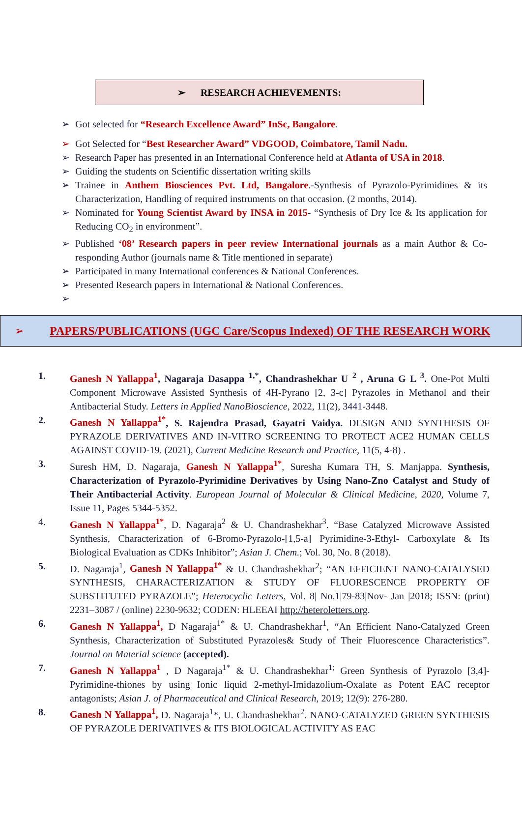➢ RESEARCH ACHIEVEMENTS:
➢ Got selected for “Research Excellence Award” InSc, Bangalore.
➢ Got Selected for “Best Researcher Award” VDGOOD, Coimbatore, Tamil Nadu.
➢ Research Paper has presented in an International Conference held at Atlanta of USA in 2018.
➢ Guiding the students on Scientific dissertation writing skills
➢ Trainee in Anthem Biosciences Pvt. Ltd, Bangalore.-Synthesis of Pyrazolo-Pyrimidines & its Characterization, Handling of required instruments on that occasion. (2 months, 2014).
➢ Nominated for Young Scientist Award by INSA in 2015- “Synthesis of Dry Ice & Its application for Reducing CO<sub>2</sub> in environment”.
➢ Published ‘08’ Research papers in peer review International journals as a main Author & Co- responding Author (journals name & Title mentioned in separate)
➢ Participated in many International conferences & National Conferences.
➢ Presented Research papers in International & National Conferences.
➢
➢ PAPERS/PUBLICATIONS (UGC Care/Scopus Indexed) OF THE RESEARCH WORK
1. Ganesh N Yallappa<sup>1</sup>, Nagaraja Dasappa <sup>1,*</sup>, Chandrashekhar U <sup>2</sup> , Aruna G L <sup>3</sup>. One-Pot Multi Component Microwave Assisted Synthesis of 4H-Pyrano [2, 3-c] Pyrazoles in Methanol and their Antibacterial Study. Letters in Applied NanoBioscience, 2022, 11(2), 3441-3448.
2. Ganesh N Yallappa<sup>1*</sup>, S. Rajendra Prasad, Gayatri Vaidya. DESIGN AND SYNTHESIS OF PYRAZOLE DERIVATIVES AND IN-VITRO SCREENING TO PROTECT ACE2 HUMAN CELLS AGAINST COVID-19. (2021), Current Medicine Research and Practice, 11(5, 4-8) .
3. Suresh HM, D. Nagaraja, Ganesh N Yallappa<sup>1*</sup>, Suresha Kumara TH, S. Manjappa. Synthesis, Characterization of Pyrazolo-Pyrimidine Derivatives by Using Nano-Zno Catalyst and Study of Their Antibacterial Activity. European Journal of Molecular & Clinical Medicine, 2020, Volume 7, Issue 11, Pages 5344-5352.
4. Ganesh N Yallappa<sup>1*</sup>, D. Nagaraja<sup>2</sup> & U. Chandrashekhar<sup>3</sup>. “Base Catalyzed Microwave Assisted Synthesis, Characterization of 6-Bromo-Pyrazolo-[1,5-a] Pyrimidine-3-Ethyl- Carboxylate & Its Biological Evaluation as CDKs Inhibitor”; Asian J. Chem.; Vol. 30, No. 8 (2018).
5. D. Nagaraja<sup>1</sup>, Ganesh N Yallappa<sup>1*</sup> & U. Chandrashekhar<sup>2</sup>; “AN EFFICIENT NANO-CATALYSED SYNTHESIS, CHARACTERIZATION & STUDY OF FLUORESCENCE PROPERTY OF SUBSTITUTED PYRAZOLE”; Heterocyclic Letters, Vol. 8| No.1|79-83|Nov- Jan |2018; ISSN: (print) 2231–3087 / (online) 2230-9632; CODEN: HLEEAI http://heteroletters.org.
6. Ganesh N Yallappa<sup>1</sup>, D Nagaraja<sup>1*</sup> & U. Chandrashekhar<sup>1</sup>, “An Efficient Nano-Catalyzed Green Synthesis, Characterization of Substituted Pyrazoles& Study of Their Fluorescence Characteristics”. Journal on Material science (accepted).
7. Ganesh N Yallappa<sup>1</sup> , D Nagaraja<sup>1*</sup> & U. Chandrashekhar<sup>1;</sup> Green Synthesis of Pyrazolo [3,4]-Pyrimidine-thiones by using Ionic liquid 2-methyl-Imidazolium-Oxalate as Potent EAC receptor antagonists; Asian J. of Pharmaceutical and Clinical Research, 2019; 12(9): 276-280.
8. Ganesh N Yallappa<sup>1</sup>, D. Nagaraja<sup>1</sup>*, U. Chandrashekhar<sup>2</sup>. NANO-CATALYZED GREEN SYNTHESIS OF PYRAZOLE DERIVATIVES & ITS BIOLOGICAL ACTIVITY AS EAC